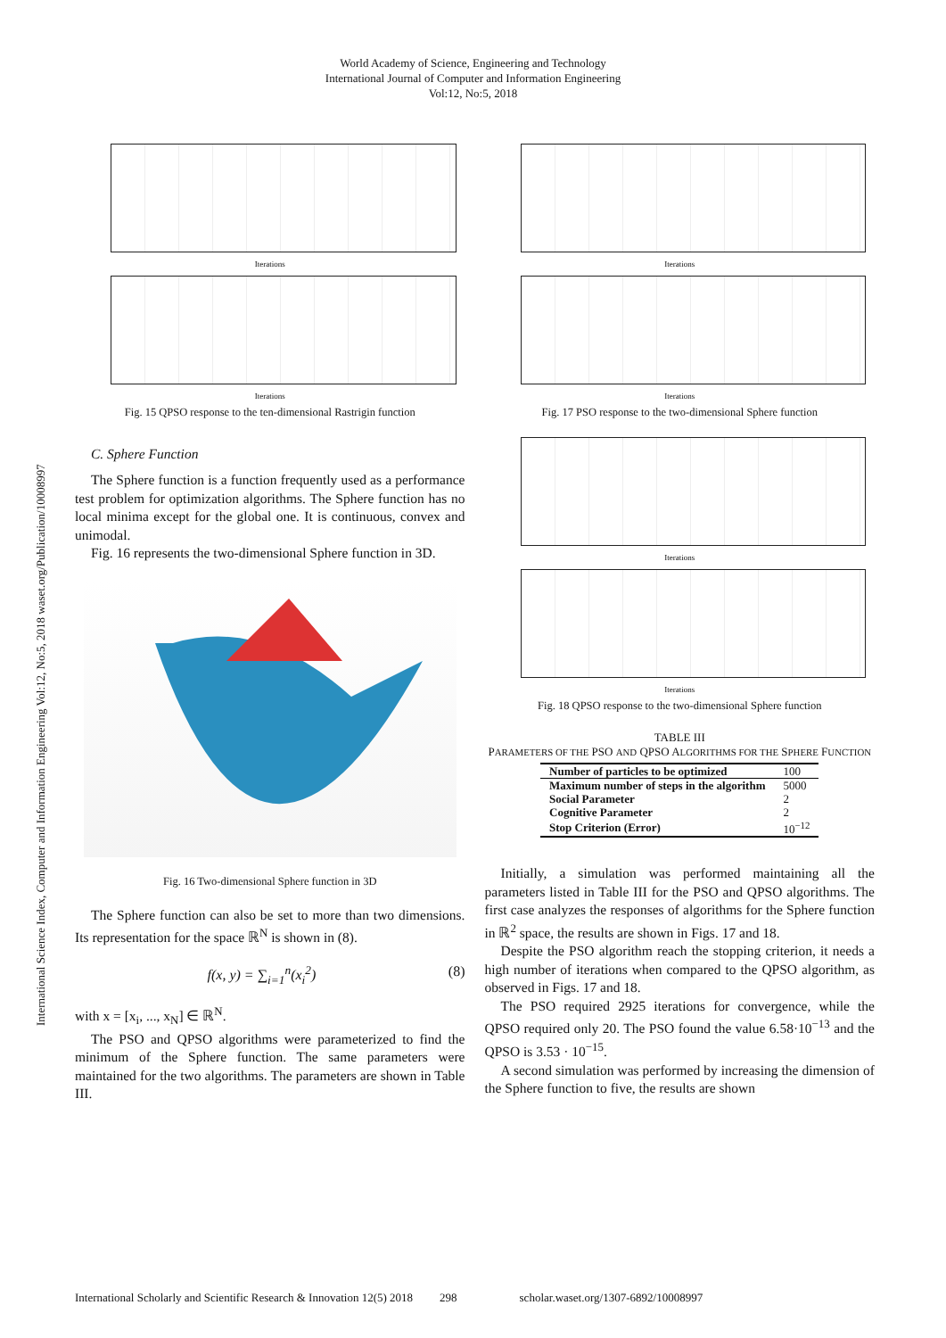World Academy of Science, Engineering and Technology
International Journal of Computer and Information Engineering
Vol:12, No:5, 2018
International Science Index, Computer and Information Engineering Vol:12, No:5, 2018 waset.org/Publication/10008997
Iterations
Iterations
Fig. 15 QPSO response to the ten-dimensional Rastrigin function
C. Sphere Function
The Sphere function is a function frequently used as a performance test problem for optimization algorithms. The Sphere function has no local minima except for the global one. It is continuous, convex and unimodal.
Fig. 16 represents the two-dimensional Sphere function in 3D.
Fig. 16 Two-dimensional Sphere function in 3D
The Sphere function can also be set to more than two dimensions. Its representation for the space ℝ<sup>N</sup> is shown in (8).
f(x, y) = ∑<sub>i=1</sub><sup>n</sup>(x<sub>i</sub><sup>2</sup>) (8)
with x = [x<sub>i</sub>, ..., x<sub>N</sub>] ∈ ℝ<sup>N</sup>.
The PSO and QPSO algorithms were parameterized to find the minimum of the Sphere function. The same parameters were maintained for the two algorithms. The parameters are shown in Table III.
Iterations
Iterations
Fig. 17 PSO response to the two-dimensional Sphere function
Iterations
Iterations
Fig. 18 QPSO response to the two-dimensional Sphere function
TABLE III
PARAMETERS OF THE PSO AND QPSO ALGORITHMS FOR THE SPHERE FUNCTION
| Number of particles to be optimized | 100 |
| Maximum number of steps in the algorithm | 5000 |
| Social Parameter | 2 |
| Cognitive Parameter | 2 |
| Stop Criterion (Error) | 10<sup>−12</sup> |
Initially, a simulation was performed maintaining all the parameters listed in Table III for the PSO and QPSO algorithms. The first case analyzes the responses of algorithms for the Sphere function in ℝ<sup>2</sup> space, the results are shown in Figs. 17 and 18.
Despite the PSO algorithm reach the stopping criterion, it needs a high number of iterations when compared to the QPSO algorithm, as observed in Figs. 17 and 18.
The PSO required 2925 iterations for convergence, while the QPSO required only 20. The PSO found the value 6.58·10<sup>−13</sup> and the QPSO is 3.53 · 10<sup>−15</sup>.
A second simulation was performed by increasing the dimension of the Sphere function to five, the results are shown
International Scholarly and Scientific Research & Innovation 12(5) 2018 298 scholar.waset.org/1307-6892/10008997